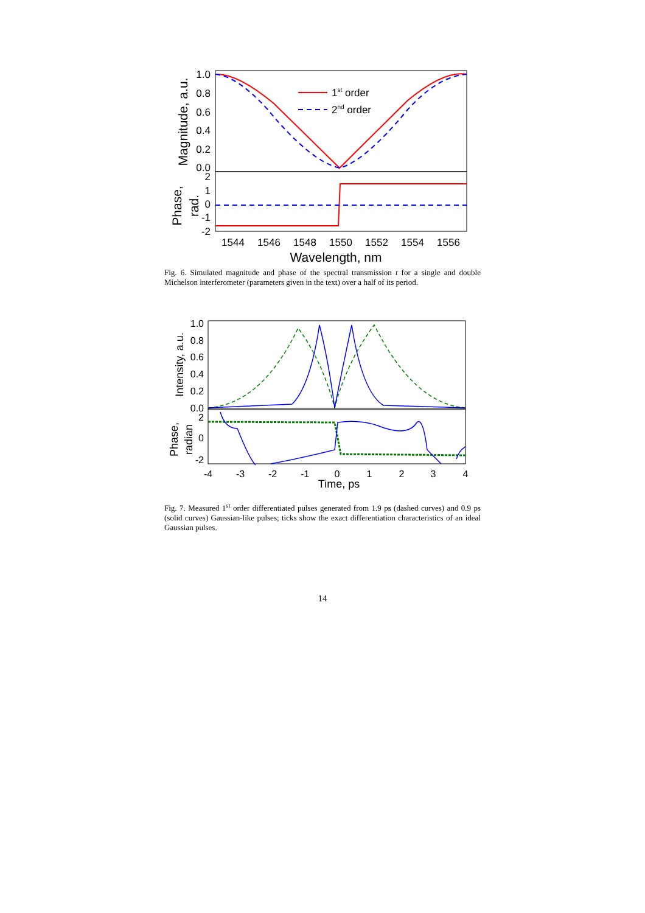1st order
2nd order
1.0
0.8
0.6
0.4
0.2
0.0
2
1
0
-1
-2
1544
1546
1548
1550
1552
1554
1556
Wavelength, nm
Magnitude, a.u.
Phase,
rad.
Fig. 6. Simulated magnitude and phase of the spectral transmission t for a single and double Michelson interferometer (parameters given in the text) over a half of its period.
1.0
0.8
0.6
0.4
0.2
0.0
2
0
-2
-4
-3
-2
-1
0
1
2
3
4
Time, ps
Intensity, a.u.
Phase,
radian
Fig. 7. Measured 1<sup>st</sup> order differentiated pulses generated from 1.9 ps (dashed curves) and 0.9 ps (solid curves) Gaussian-like pulses; ticks show the exact differentiation characteristics of an ideal Gaussian pulses.
14